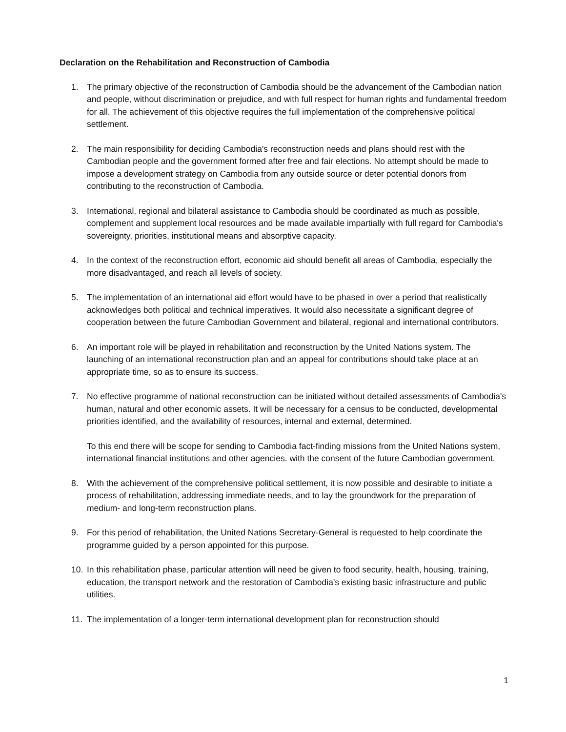Declaration on the Rehabilitation and Reconstruction of Cambodia
1. The primary objective of the reconstruction of Cambodia should be the advancement of the Cambodian nation and people, without discrimination or prejudice, and with full respect for human rights and fundamental freedom for all. The achievement of this objective requires the full implementation of the comprehensive political settlement.
2. The main responsibility for deciding Cambodia's reconstruction needs and plans should rest with the Cambodian people and the government formed after free and fair elections. No attempt should be made to impose a development strategy on Cambodia from any outside source or deter potential donors from contributing to the reconstruction of Cambodia.
3. International, regional and bilateral assistance to Cambodia should be coordinated as much as possible, complement and supplement local resources and be made available impartially with full regard for Cambodia's sovereignty, priorities, institutional means and absorptive capacity.
4. In the context of the reconstruction effort, economic aid should benefit all areas of Cambodia, especially the more disadvantaged, and reach all levels of society.
5. The implementation of an international aid effort would have to be phased in over a period that realistically acknowledges both political and technical imperatives. It would also necessitate a significant degree of cooperation between the future Cambodian Government and bilateral, regional and international contributors.
6. An important role will be played in rehabilitation and reconstruction by the United Nations system. The launching of an international reconstruction plan and an appeal for contributions should take place at an appropriate time, so as to ensure its success.
7. No effective programme of national reconstruction can be initiated without detailed assessments of Cambodia's human, natural and other economic assets. It will be necessary for a census to be conducted, developmental priorities identified, and the availability of resources, internal and external, determined.
To this end there will be scope for sending to Cambodia fact-finding missions from the United Nations system, international financial institutions and other agencies. with the consent of the future Cambodian government.
8. With the achievement of the comprehensive political settlement, it is now possible and desirable to initiate a process of rehabilitation, addressing immediate needs, and to lay the groundwork for the preparation of medium- and long-term reconstruction plans.
9. For this period of rehabilitation, the United Nations Secretary-General is requested to help coordinate the programme guided by a person appointed for this purpose.
10. In this rehabilitation phase, particular attention will need be given to food security, health, housing, training, education, the transport network and the restoration of Cambodia's existing basic infrastructure and public utilities.
11. The implementation of a longer-term international development plan for reconstruction should
1